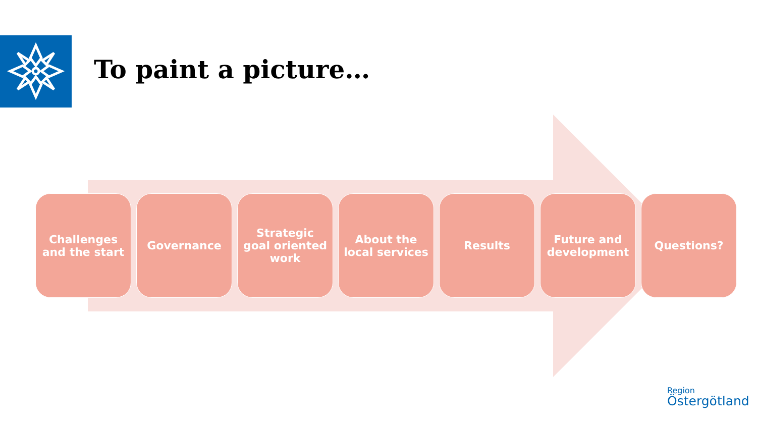To paint a picture…
Challenges
and the start
Governance Strategic
goal oriented
work
About the
local services
Results Future and
development
Questions?
Region
Östergötland